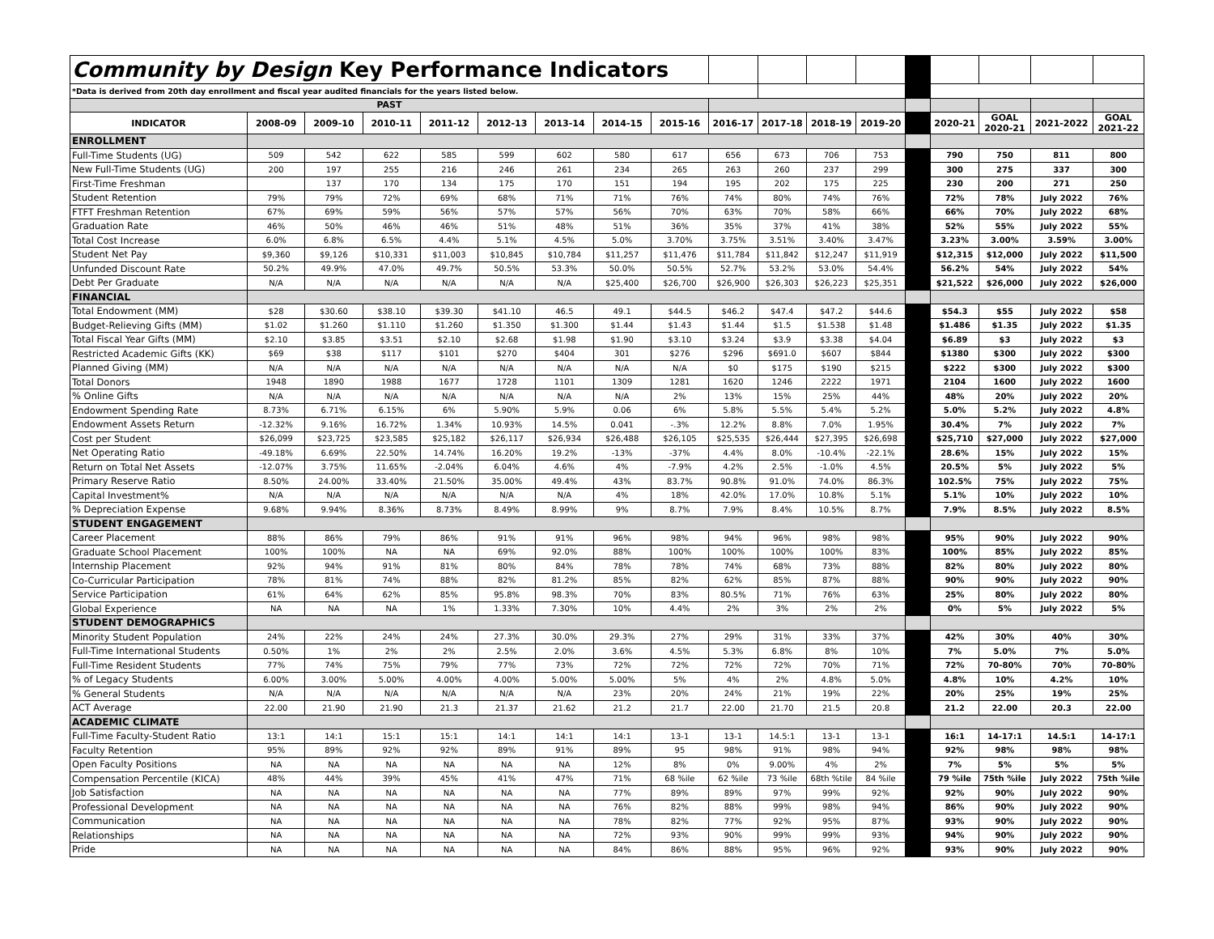| Community by Design Key Performance Indicators | | | | | | | | | | | | | | | | | |
| *Data is derived from 20th day enrollment and fiscal year audited financials for the years listed below. | | | | | | | | | | | | | | | | | |
| PAST | | | | | | | | | | | | | | | | | |
| INDICATOR | 2008-09 | 2009-10 | 2010-11 | 2011-12 | 2012-13 | 2013-14 | 2014-15 | 2015-16 | 2016-17 | 2017-18 | 2018-19 | 2019-20 | | 2020-21 | GOAL 2020-21 | 2021-2022 | GOAL 2021-22 |
| ENROLLMENT | | | | | | | | | | | | | | | | | |
| Full-Time Students (UG) | 509 | 542 | 622 | 585 | 599 | 602 | 580 | 617 | 656 | 673 | 706 | 753 | | 790 | 750 | 811 | 800 |
| New Full-Time Students (UG) | 200 | 197 | 255 | 216 | 246 | 261 | 234 | 265 | 263 | 260 | 237 | 299 | | 300 | 275 | 337 | 300 |
| First-Time Freshman | | 137 | 170 | 134 | 175 | 170 | 151 | 194 | 195 | 202 | 175 | 225 | | 230 | 200 | 271 | 250 |
| Student Retention | 79% | 79% | 72% | 69% | 68% | 71% | 71% | 76% | 74% | 80% | 74% | 76% | | 72% | 78% | July 2022 | 76% |
| FTFT Freshman Retention | 67% | 69% | 59% | 56% | 57% | 57% | 56% | 70% | 63% | 70% | 58% | 66% | | 66% | 70% | July 2022 | 68% |
| Graduation Rate | 46% | 50% | 46% | 46% | 51% | 48% | 51% | 36% | 35% | 37% | 41% | 38% | | 52% | 55% | July 2022 | 55% |
| Total Cost Increase | 6.0% | 6.8% | 6.5% | 4.4% | 5.1% | 4.5% | 5.0% | 3.70% | 3.75% | 3.51% | 3.40% | 3.47% | | 3.23% | 3.00% | 3.59% | 3.00% |
| Student Net Pay | $9,360 | $9,126 | $10,331 | $11,003 | $10,845 | $10,784 | $11,257 | $11,476 | $11,784 | $11,842 | $12,247 | $11,919 | | $12,315 | $12,000 | July 2022 | $11,500 |
| Unfunded Discount Rate | 50.2% | 49.9% | 47.0% | 49.7% | 50.5% | 53.3% | 50.0% | 50.5% | 52.7% | 53.2% | 53.0% | 54.4% | | 56.2% | 54% | July 2022 | 54% |
| Debt Per Graduate | N/A | N/A | N/A | N/A | N/A | N/A | $25,400 | $26,700 | $26,900 | $26,303 | $26,223 | $25,351 | | $21,522 | $26,000 | July 2022 | $26,000 |
| FINANCIAL | | | | | | | | | | | | | | | | | |
| Total Endowment (MM) | $28 | $30.60 | $38.10 | $39.30 | $41.10 | 46.5 | 49.1 | $44.5 | $46.2 | $47.4 | $47.2 | $44.6 | | $54.3 | $55 | July 2022 | $58 |
| Budget-Relieving Gifts (MM) | $1.02 | $1.260 | $1.110 | $1.260 | $1.350 | $1.300 | $1.44 | $1.43 | $1.44 | $1.5 | $1.538 | $1.48 | | $1.486 | $1.35 | July 2022 | $1.35 |
| Total Fiscal Year Gifts (MM) | $2.10 | $3.85 | $3.51 | $2.10 | $2.68 | $1.98 | $1.90 | $3.10 | $3.24 | $3.9 | $3.38 | $4.04 | | $6.89 | $3 | July 2022 | $3 |
| Restricted Academic Gifts (KK) | $69 | $38 | $117 | $101 | $270 | $404 | 301 | $276 | $296 | $691.0 | $607 | $844 | | $1380 | $300 | July 2022 | $300 |
| Planned Giving (MM) | N/A | N/A | N/A | N/A | N/A | N/A | N/A | N/A | $0 | $175 | $190 | $215 | | $222 | $300 | July 2022 | $300 |
| Total Donors | 1948 | 1890 | 1988 | 1677 | 1728 | 1101 | 1309 | 1281 | 1620 | 1246 | 2222 | 1971 | | 2104 | 1600 | July 2022 | 1600 |
| % Online Gifts | N/A | N/A | N/A | N/A | N/A | N/A | N/A | 2% | 13% | 15% | 25% | 44% | | 48% | 20% | July 2022 | 20% |
| Endowment Spending Rate | 8.73% | 6.71% | 6.15% | 6% | 5.90% | 5.9% | 0.06 | 6% | 5.8% | 5.5% | 5.4% | 5.2% | | 5.0% | 5.2% | July 2022 | 4.8% |
| Endowment Assets Return | -12.32% | 9.16% | 16.72% | 1.34% | 10.93% | 14.5% | 0.041 | -.3% | 12.2% | 8.8% | 7.0% | 1.95% | | 30.4% | 7% | July 2022 | 7% |
| Cost per Student | $26,099 | $23,725 | $23,585 | $25,182 | $26,117 | $26,934 | $26,488 | $26,105 | $25,535 | $26,444 | $27,395 | $26,698 | | $25,710 | $27,000 | July 2022 | $27,000 |
| Net Operating Ratio | -49.18% | 6.69% | 22.50% | 14.74% | 16.20% | 19.2% | -13% | -37% | 4.4% | 8.0% | -10.4% | -22.1% | | 28.6% | 15% | July 2022 | 15% |
| Return on Total Net Assets | -12.07% | 3.75% | 11.65% | -2.04% | 6.04% | 4.6% | 4% | -7.9% | 4.2% | 2.5% | -1.0% | 4.5% | | 20.5% | 5% | July 2022 | 5% |
| Primary Reserve Ratio | 8.50% | 24.00% | 33.40% | 21.50% | 35.00% | 49.4% | 43% | 83.7% | 90.8% | 91.0% | 74.0% | 86.3% | | 102.5% | 75% | July 2022 | 75% |
| Capital Investment% | N/A | N/A | N/A | N/A | N/A | N/A | 4% | 18% | 42.0% | 17.0% | 10.8% | 5.1% | | 5.1% | 10% | July 2022 | 10% |
| % Depreciation Expense | 9.68% | 9.94% | 8.36% | 8.73% | 8.49% | 8.99% | 9% | 8.7% | 7.9% | 8.4% | 10.5% | 8.7% | | 7.9% | 8.5% | July 2022 | 8.5% |
| STUDENT ENGAGEMENT | | | | | | | | | | | | | | | | | |
| Career Placement | 88% | 86% | 79% | 86% | 91% | 91% | 96% | 98% | 94% | 96% | 98% | 98% | | 95% | 90% | July 2022 | 90% |
| Graduate School Placement | 100% | 100% | NA | NA | 69% | 92.0% | 88% | 100% | 100% | 100% | 100% | 83% | | 100% | 85% | July 2022 | 85% |
| Internship Placement | 92% | 94% | 91% | 81% | 80% | 84% | 78% | 78% | 74% | 68% | 73% | 88% | | 82% | 80% | July 2022 | 80% |
| Co-Curricular Participation | 78% | 81% | 74% | 88% | 82% | 81.2% | 85% | 82% | 62% | 85% | 87% | 88% | | 90% | 90% | July 2022 | 90% |
| Service Participation | 61% | 64% | 62% | 85% | 95.8% | 98.3% | 70% | 83% | 80.5% | 71% | 76% | 63% | | 25% | 80% | July 2022 | 80% |
| Global Experience | NA | NA | NA | 1% | 1.33% | 7.30% | 10% | 4.4% | 2% | 3% | 2% | 2% | | 0% | 5% | July 2022 | 5% |
| STUDENT DEMOGRAPHICS | | | | | | | | | | | | | | | | | |
| Minority Student Population | 24% | 22% | 24% | 24% | 27.3% | 30.0% | 29.3% | 27% | 29% | 31% | 33% | 37% | | 42% | 30% | 40% | 30% |
| Full-Time International Students | 0.50% | 1% | 2% | 2% | 2.5% | 2.0% | 3.6% | 4.5% | 5.3% | 6.8% | 8% | 10% | | 7% | 5.0% | 7% | 5.0% |
| Full-Time Resident Students | 77% | 74% | 75% | 79% | 77% | 73% | 72% | 72% | 72% | 72% | 70% | 71% | | 72% | 70-80% | 70% | 70-80% |
| % of Legacy Students | 6.00% | 3.00% | 5.00% | 4.00% | 4.00% | 5.00% | 5.00% | 5% | 4% | 2% | 4.8% | 5.0% | | 4.8% | 10% | 4.2% | 10% |
| % General Students | N/A | N/A | N/A | N/A | N/A | N/A | 23% | 20% | 24% | 21% | 19% | 22% | | 20% | 25% | 19% | 25% |
| ACT Average | 22.00 | 21.90 | 21.90 | 21.3 | 21.37 | 21.62 | 21.2 | 21.7 | 22.00 | 21.70 | 21.5 | 20.8 | | 21.2 | 22.00 | 20.3 | 22.00 |
| ACADEMIC CLIMATE | | | | | | | | | | | | | | | | | |
| Full-Time Faculty-Student Ratio | 13:1 | 14:1 | 15:1 | 15:1 | 14:1 | 14:1 | 14:1 | 13-1 | 13-1 | 14.5:1 | 13-1 | 13-1 | | 16:1 | 14-17:1 | 14.5:1 | 14-17:1 |
| Faculty Retention | 95% | 89% | 92% | 92% | 89% | 91% | 89% | 95 | 98% | 91% | 98% | 94% | | 92% | 98% | 98% | 98% |
| Open Faculty Positions | NA | NA | NA | NA | NA | NA | 12% | 8% | 0% | 9.00% | 4% | 2% | | 7% | 5% | 5% | 5% |
| Compensation Percentile (KICA) | 48% | 44% | 39% | 45% | 41% | 47% | 71% | 68 %ile | 62 %ile | 73 %ile | 68th %tile | 84 %ile | | 79 %ile | 75th %ile | July 2022 | 75th %ile |
| Job Satisfaction | NA | NA | NA | NA | NA | NA | 77% | 89% | 89% | 97% | 99% | 92% | | 92% | 90% | July 2022 | 90% |
| Professional Development | NA | NA | NA | NA | NA | NA | 76% | 82% | 88% | 99% | 98% | 94% | | 86% | 90% | July 2022 | 90% |
| Communication | NA | NA | NA | NA | NA | NA | 78% | 82% | 77% | 92% | 95% | 87% | | 93% | 90% | July 2022 | 90% |
| Relationships | NA | NA | NA | NA | NA | NA | 72% | 93% | 90% | 99% | 99% | 93% | | 94% | 90% | July 2022 | 90% |
| Pride | NA | NA | NA | NA | NA | NA | 84% | 86% | 88% | 95% | 96% | 92% | | 93% | 90% | July 2022 | 90% |